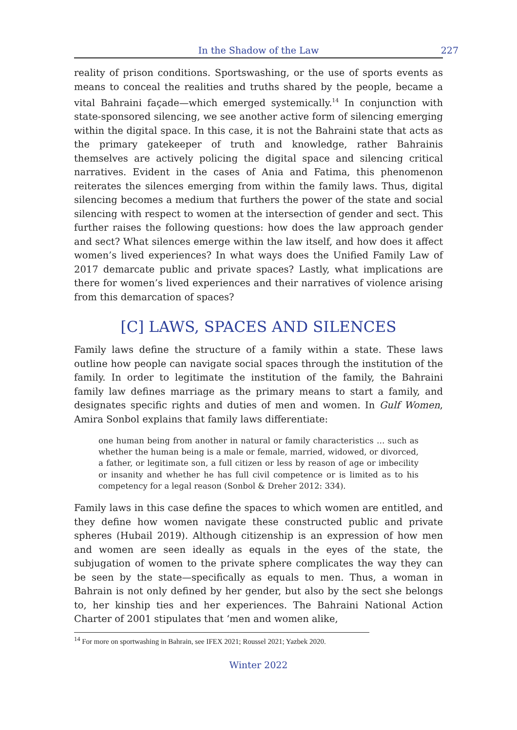In the Shadow of the Law 227
reality of prison conditions. Sportswashing, or the use of sports events as means to conceal the realities and truths shared by the people, became a vital Bahraini façade—which emerged systemically.<sup>14</sup> In conjunction with state-sponsored silencing, we see another active form of silencing emerging within the digital space. In this case, it is not the Bahraini state that acts as the primary gatekeeper of truth and knowledge, rather Bahrainis themselves are actively policing the digital space and silencing critical narratives. Evident in the cases of Ania and Fatima, this phenomenon reiterates the silences emerging from within the family laws. Thus, digital silencing becomes a medium that furthers the power of the state and social silencing with respect to women at the intersection of gender and sect. This further raises the following questions: how does the law approach gender and sect? What silences emerge within the law itself, and how does it affect women’s lived experiences? In what ways does the Unified Family Law of 2017 demarcate public and private spaces? Lastly, what implications are there for women’s lived experiences and their narratives of violence arising from this demarcation of spaces?
[C] LAWS, SPACES AND SILENCES
Family laws define the structure of a family within a state. These laws outline how people can navigate social spaces through the institution of the family. In order to legitimate the institution of the family, the Bahraini family law defines marriage as the primary means to start a family, and designates specific rights and duties of men and women. In Gulf Women, Amira Sonbol explains that family laws differentiate:
one human being from another in natural or family characteristics … such as whether the human being is a male or female, married, widowed, or divorced, a father, or legitimate son, a full citizen or less by reason of age or imbecility or insanity and whether he has full civil competence or is limited as to his competency for a legal reason (Sonbol & Dreher 2012: 334).
Family laws in this case define the spaces to which women are entitled, and they define how women navigate these constructed public and private spheres (Hubail 2019). Although citizenship is an expression of how men and women are seen ideally as equals in the eyes of the state, the subjugation of women to the private sphere complicates the way they can be seen by the state—specifically as equals to men. Thus, a woman in Bahrain is not only defined by her gender, but also by the sect she belongs to, her kinship ties and her experiences. The Bahraini National Action Charter of 2001 stipulates that ‘men and women alike,
<sup>14</sup> For more on sportwashing in Bahrain, see IFEX 2021; Roussel 2021; Yazbek 2020.
Winter 2022